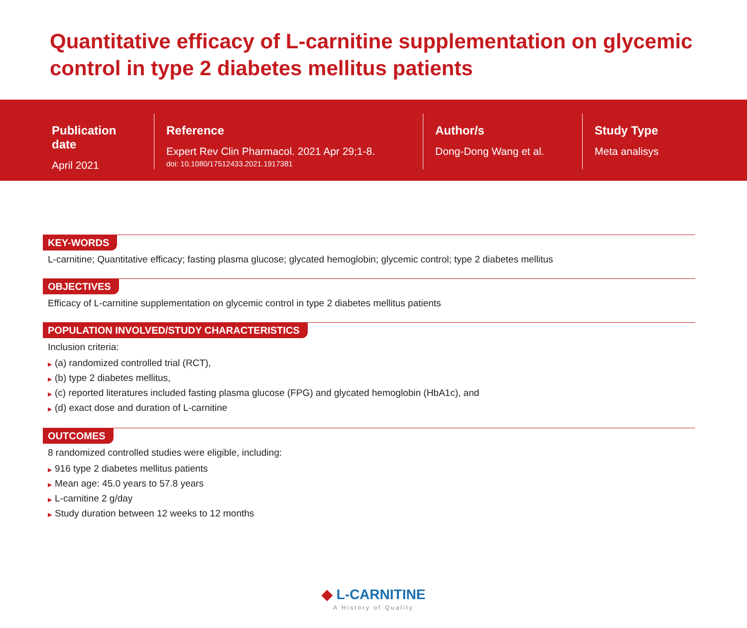Quantitative efficacy of L-carnitine supplementation on glycemic control in type 2 diabetes mellitus patients
Publication date
April 2021
Reference
Expert Rev Clin Pharmacol. 2021 Apr 29;1-8.
doi: 10.1080/17512433.2021.1917381
Author/s
Dong-Dong Wang et al.
Study Type
Meta analisys
KEY-WORDS
L-carnitine; Quantitative efficacy; fasting plasma glucose; glycated hemoglobin; glycemic control; type 2 diabetes mellitus
OBJECTIVES
Efficacy of L-carnitine supplementation on glycemic control in type 2 diabetes mellitus patients
POPULATION INVOLVED/STUDY CHARACTERISTICS
Inclusion criteria:
▶ (a) randomized controlled trial (RCT),
▶ (b) type 2 diabetes mellitus,
▶ (c) reported literatures included fasting plasma glucose (FPG) and glycated hemoglobin (HbA1c), and
▶ (d) exact dose and duration of L-carnitine
OUTCOMES
8 randomized controlled studies were eligible, including:
▶ 916 type 2 diabetes mellitus patients
▶ Mean age: 45.0 years to 57.8 years
▶ L-carnitine 2 g/day
▶ Study duration between 12 weeks to 12 months
◆ L-CARNITINE
A History of Quality